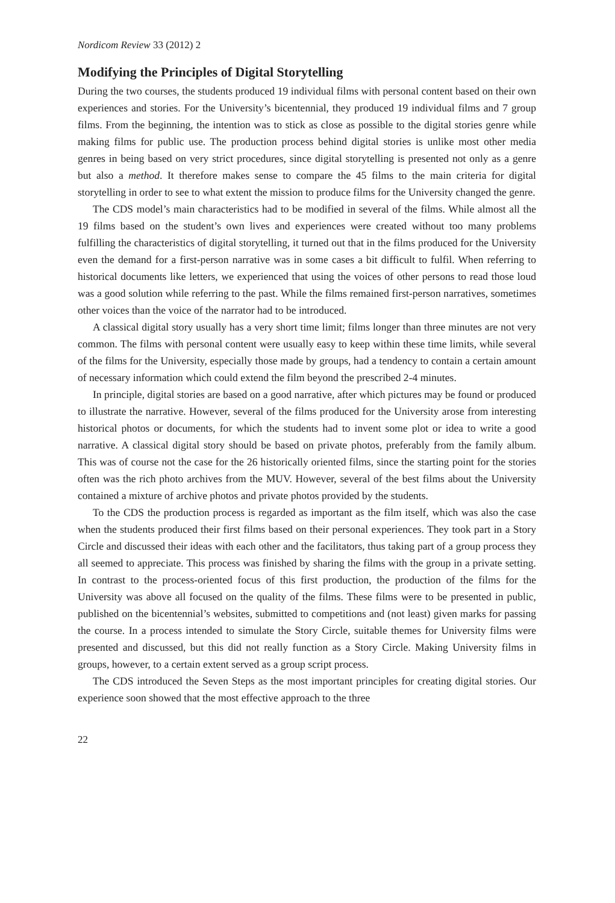Nordicom Review 33 (2012) 2
Modifying the Principles of Digital Storytelling
During the two courses, the students produced 19 individual films with personal content based on their own experiences and stories. For the University’s bicentennial, they produced 19 individual films and 7 group films. From the beginning, the intention was to stick as close as possible to the digital stories genre while making films for public use. The production process behind digital stories is unlike most other media genres in being based on very strict procedures, since digital storytelling is presented not only as a genre but also a method. It therefore makes sense to compare the 45 films to the main criteria for digital storytelling in order to see to what extent the mission to produce films for the University changed the genre.
The CDS model’s main characteristics had to be modified in several of the films. While almost all the 19 films based on the student’s own lives and experiences were created without too many problems fulfilling the characteristics of digital storytelling, it turned out that in the films produced for the University even the demand for a first-person narrative was in some cases a bit difficult to fulfil. When referring to historical documents like letters, we experienced that using the voices of other persons to read those loud was a good solution while referring to the past. While the films remained first-person narratives, sometimes other voices than the voice of the narrator had to be introduced.
A classical digital story usually has a very short time limit; films longer than three minutes are not very common. The films with personal content were usually easy to keep within these time limits, while several of the films for the University, especially those made by groups, had a tendency to contain a certain amount of necessary information which could extend the film beyond the prescribed 2-4 minutes.
In principle, digital stories are based on a good narrative, after which pictures may be found or produced to illustrate the narrative. However, several of the films produced for the University arose from interesting historical photos or documents, for which the students had to invent some plot or idea to write a good narrative. A classical digital story should be based on private photos, preferably from the family album. This was of course not the case for the 26 historically oriented films, since the starting point for the stories often was the rich photo archives from the MUV. However, several of the best films about the University contained a mixture of archive photos and private photos provided by the students.
To the CDS the production process is regarded as important as the film itself, which was also the case when the students produced their first films based on their personal experiences. They took part in a Story Circle and discussed their ideas with each other and the facilitators, thus taking part of a group process they all seemed to appreciate. This process was finished by sharing the films with the group in a private setting. In contrast to the process-oriented focus of this first production, the production of the films for the University was above all focused on the quality of the films. These films were to be presented in public, published on the bicentennial’s websites, submitted to competitions and (not least) given marks for passing the course. In a process intended to simulate the Story Circle, suitable themes for University films were presented and discussed, but this did not really function as a Story Circle. Making University films in groups, however, to a certain extent served as a group script process.
The CDS introduced the Seven Steps as the most important principles for creating digital stories. Our experience soon showed that the most effective approach to the three
22